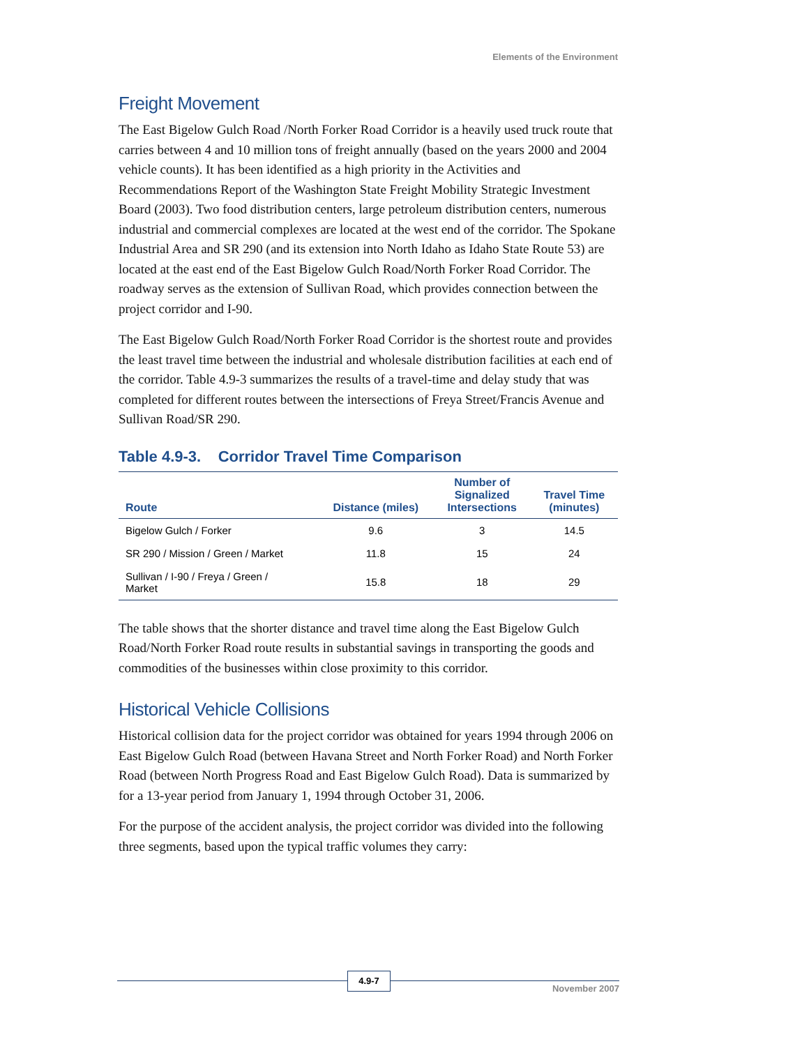Elements of the Environment
Freight Movement
The East Bigelow Gulch Road /North Forker Road Corridor is a heavily used truck route that carries between 4 and 10 million tons of freight annually (based on the years 2000 and 2004 vehicle counts). It has been identified as a high priority in the Activities and Recommendations Report of the Washington State Freight Mobility Strategic Investment Board (2003). Two food distribution centers, large petroleum distribution centers, numerous industrial and commercial complexes are located at the west end of the corridor. The Spokane Industrial Area and SR 290 (and its extension into North Idaho as Idaho State Route 53) are located at the east end of the East Bigelow Gulch Road/North Forker Road Corridor. The roadway serves as the extension of Sullivan Road, which provides connection between the project corridor and I-90.
The East Bigelow Gulch Road/North Forker Road Corridor is the shortest route and provides the least travel time between the industrial and wholesale distribution facilities at each end of the corridor. Table 4.9-3 summarizes the results of a travel-time and delay study that was completed for different routes between the intersections of Freya Street/Francis Avenue and Sullivan Road/SR 290.
Table 4.9-3. Corridor Travel Time Comparison
| Route | Distance (miles) | Number of Signalized Intersections | Travel Time (minutes) |
| --- | --- | --- | --- |
| Bigelow Gulch / Forker | 9.6 | 3 | 14.5 |
| SR 290 / Mission / Green / Market | 11.8 | 15 | 24 |
| Sullivan / I-90 / Freya / Green / Market | 15.8 | 18 | 29 |
The table shows that the shorter distance and travel time along the East Bigelow Gulch Road/North Forker Road route results in substantial savings in transporting the goods and commodities of the businesses within close proximity to this corridor.
Historical Vehicle Collisions
Historical collision data for the project corridor was obtained for years 1994 through 2006 on East Bigelow Gulch Road (between Havana Street and North Forker Road) and North Forker Road (between North Progress Road and East Bigelow Gulch Road). Data is summarized by for a 13-year period from January 1, 1994 through October 31, 2006.
For the purpose of the accident analysis, the project corridor was divided into the following three segments, based upon the typical traffic volumes they carry:
4.9-7
November 2007